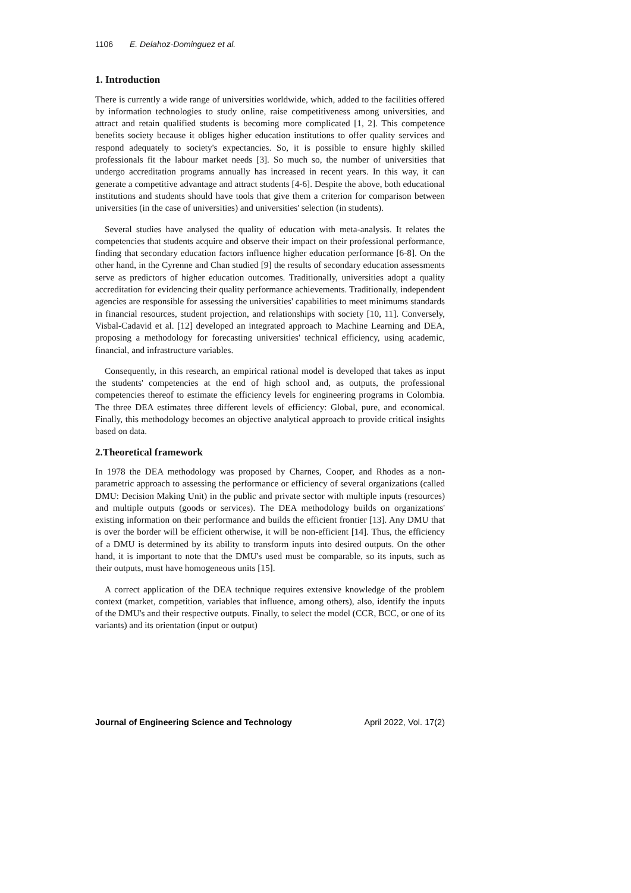1106 E. Delahoz-Dominguez et al.
1. Introduction
There is currently a wide range of universities worldwide, which, added to the facilities offered by information technologies to study online, raise competitiveness among universities, and attract and retain qualified students is becoming more complicated [1, 2]. This competence benefits society because it obliges higher education institutions to offer quality services and respond adequately to society's expectancies. So, it is possible to ensure highly skilled professionals fit the labour market needs [3]. So much so, the number of universities that undergo accreditation programs annually has increased in recent years. In this way, it can generate a competitive advantage and attract students [4-6]. Despite the above, both educational institutions and students should have tools that give them a criterion for comparison between universities (in the case of universities) and universities' selection (in students).
Several studies have analysed the quality of education with meta-analysis. It relates the competencies that students acquire and observe their impact on their professional performance, finding that secondary education factors influence higher education performance [6-8]. On the other hand, in the Cyrenne and Chan studied [9] the results of secondary education assessments serve as predictors of higher education outcomes. Traditionally, universities adopt a quality accreditation for evidencing their quality performance achievements. Traditionally, independent agencies are responsible for assessing the universities' capabilities to meet minimums standards in financial resources, student projection, and relationships with society [10, 11]. Conversely, Visbal-Cadavid et al. [12] developed an integrated approach to Machine Learning and DEA, proposing a methodology for forecasting universities' technical efficiency, using academic, financial, and infrastructure variables.
Consequently, in this research, an empirical rational model is developed that takes as input the students' competencies at the end of high school and, as outputs, the professional competencies thereof to estimate the efficiency levels for engineering programs in Colombia. The three DEA estimates three different levels of efficiency: Global, pure, and economical. Finally, this methodology becomes an objective analytical approach to provide critical insights based on data.
2.Theoretical framework
In 1978 the DEA methodology was proposed by Charnes, Cooper, and Rhodes as a non-parametric approach to assessing the performance or efficiency of several organizations (called DMU: Decision Making Unit) in the public and private sector with multiple inputs (resources) and multiple outputs (goods or services). The DEA methodology builds on organizations' existing information on their performance and builds the efficient frontier [13]. Any DMU that is over the border will be efficient otherwise, it will be non-efficient [14]. Thus, the efficiency of a DMU is determined by its ability to transform inputs into desired outputs. On the other hand, it is important to note that the DMU's used must be comparable, so its inputs, such as their outputs, must have homogeneous units [15].
A correct application of the DEA technique requires extensive knowledge of the problem context (market, competition, variables that influence, among others), also, identify the inputs of the DMU's and their respective outputs. Finally, to select the model (CCR, BCC, or one of its variants) and its orientation (input or output)
Journal of Engineering Science and Technology April 2022, Vol. 17(2)